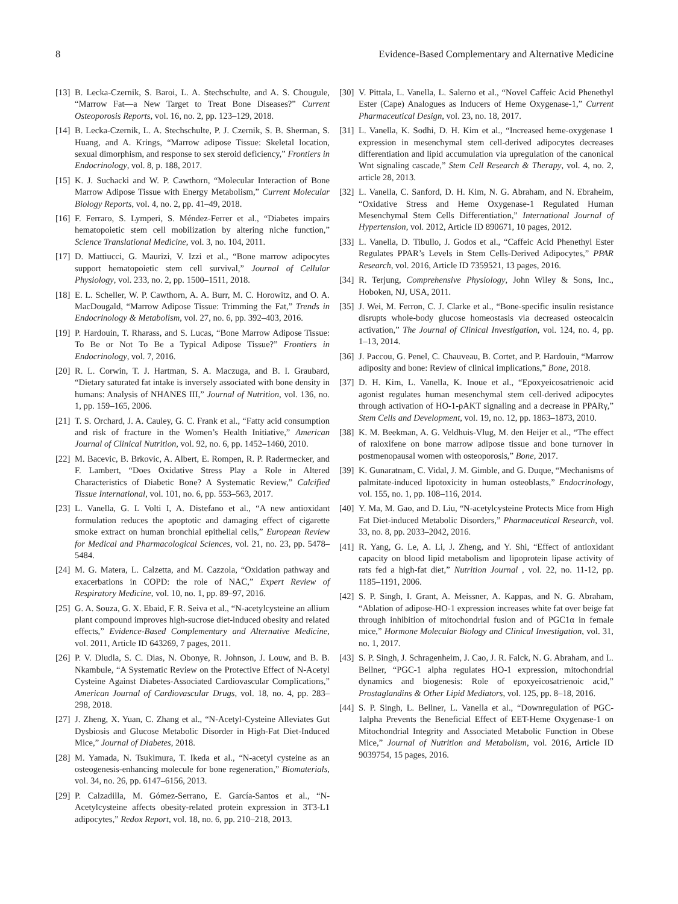8 Evidence-Based Complementary and Alternative Medicine
[13] B. Lecka-Czernik, S. Baroi, L. A. Stechschulte, and A. S. Chougule, “Marrow Fat—a New Target to Treat Bone Diseases?” Current Osteoporosis Reports, vol. 16, no. 2, pp. 123–129, 2018.
[14] B. Lecka-Czernik, L. A. Stechschulte, P. J. Czernik, S. B. Sherman, S. Huang, and A. Krings, “Marrow adipose Tissue: Skeletal location, sexual dimorphism, and response to sex steroid deficiency,” Frontiers in Endocrinology, vol. 8, p. 188, 2017.
[15] K. J. Suchacki and W. P. Cawthorn, “Molecular Interaction of Bone Marrow Adipose Tissue with Energy Metabolism,” Current Molecular Biology Reports, vol. 4, no. 2, pp. 41–49, 2018.
[16] F. Ferraro, S. Lymperi, S. Méndez-Ferrer et al., “Diabetes impairs hematopoietic stem cell mobilization by altering niche function,” Science Translational Medicine, vol. 3, no. 104, 2011.
[17] D. Mattiucci, G. Maurizi, V. Izzi et al., “Bone marrow adipocytes support hematopoietic stem cell survival,” Journal of Cellular Physiology, vol. 233, no. 2, pp. 1500–1511, 2018.
[18] E. L. Scheller, W. P. Cawthorn, A. A. Burr, M. C. Horowitz, and O. A. MacDougald, “Marrow Adipose Tissue: Trimming the Fat,” Trends in Endocrinology & Metabolism, vol. 27, no. 6, pp. 392–403, 2016.
[19] P. Hardouin, T. Rharass, and S. Lucas, “Bone Marrow Adipose Tissue: To Be or Not To Be a Typical Adipose Tissue?” Frontiers in Endocrinology, vol. 7, 2016.
[20] R. L. Corwin, T. J. Hartman, S. A. Maczuga, and B. I. Graubard, “Dietary saturated fat intake is inversely associated with bone density in humans: Analysis of NHANES III,” Journal of Nutrition, vol. 136, no. 1, pp. 159–165, 2006.
[21] T. S. Orchard, J. A. Cauley, G. C. Frank et al., “Fatty acid consumption and risk of fracture in the Women’s Health Initiative,” American Journal of Clinical Nutrition, vol. 92, no. 6, pp. 1452–1460, 2010.
[22] M. Bacevic, B. Brkovic, A. Albert, E. Rompen, R. P. Radermecker, and F. Lambert, “Does Oxidative Stress Play a Role in Altered Characteristics of Diabetic Bone? A Systematic Review,” Calcified Tissue International, vol. 101, no. 6, pp. 553–563, 2017.
[23] L. Vanella, G. L Volti I, A. Distefano et al., “A new antioxidant formulation reduces the apoptotic and damaging effect of cigarette smoke extract on human bronchial epithelial cells,” European Review for Medical and Pharmacological Sciences, vol. 21, no. 23, pp. 5478–5484.
[24] M. G. Matera, L. Calzetta, and M. Cazzola, “Oxidation pathway and exacerbations in COPD: the role of NAC,” Expert Review of Respiratory Medicine, vol. 10, no. 1, pp. 89–97, 2016.
[25] G. A. Souza, G. X. Ebaid, F. R. Seiva et al., “N-acetylcysteine an allium plant compound improves high-sucrose diet-induced obesity and related effects,” Evidence-Based Complementary and Alternative Medicine, vol. 2011, Article ID 643269, 7 pages, 2011.
[26] P. V. Dludla, S. C. Dias, N. Obonye, R. Johnson, J. Louw, and B. B. Nkambule, “A Systematic Review on the Protective Effect of N-Acetyl Cysteine Against Diabetes-Associated Cardiovascular Complications,” American Journal of Cardiovascular Drugs, vol. 18, no. 4, pp. 283–298, 2018.
[27] J. Zheng, X. Yuan, C. Zhang et al., “N-Acetyl-Cysteine Alleviates Gut Dysbiosis and Glucose Metabolic Disorder in High-Fat Diet-Induced Mice,” Journal of Diabetes, 2018.
[28] M. Yamada, N. Tsukimura, T. Ikeda et al., “N-acetyl cysteine as an osteogenesis-enhancing molecule for bone regeneration,” Biomaterials, vol. 34, no. 26, pp. 6147–6156, 2013.
[29] P. Calzadilla, M. Gómez-Serrano, E. García-Santos et al., “N-Acetylcysteine affects obesity-related protein expression in 3T3-L1 adipocytes,” Redox Report, vol. 18, no. 6, pp. 210–218, 2013.
[30] V. Pittala, L. Vanella, L. Salerno et al., “Novel Caffeic Acid Phenethyl Ester (Cape) Analogues as Inducers of Heme Oxygenase-1,” Current Pharmaceutical Design, vol. 23, no. 18, 2017.
[31] L. Vanella, K. Sodhi, D. H. Kim et al., “Increased heme-oxygenase 1 expression in mesenchymal stem cell-derived adipocytes decreases differentiation and lipid accumulation via upregulation of the canonical Wnt signaling cascade,” Stem Cell Research & Therapy, vol. 4, no. 2, article 28, 2013.
[32] L. Vanella, C. Sanford, D. H. Kim, N. G. Abraham, and N. Ebraheim, “Oxidative Stress and Heme Oxygenase-1 Regulated Human Mesenchymal Stem Cells Differentiation,” International Journal of Hypertension, vol. 2012, Article ID 890671, 10 pages, 2012.
[33] L. Vanella, D. Tibullo, J. Godos et al., “Caffeic Acid Phenethyl Ester Regulates PPAR’s Levels in Stem Cells-Derived Adipocytes,” PPAR Research, vol. 2016, Article ID 7359521, 13 pages, 2016.
[34] R. Terjung, Comprehensive Physiology, John Wiley & Sons, Inc., Hoboken, NJ, USA, 2011.
[35] J. Wei, M. Ferron, C. J. Clarke et al., “Bone-specific insulin resistance disrupts whole-body glucose homeostasis via decreased osteocalcin activation,” The Journal of Clinical Investigation, vol. 124, no. 4, pp. 1–13, 2014.
[36] J. Paccou, G. Penel, C. Chauveau, B. Cortet, and P. Hardouin, “Marrow adiposity and bone: Review of clinical implications,” Bone, 2018.
[37] D. H. Kim, L. Vanella, K. Inoue et al., “Epoxyeicosatrienoic acid agonist regulates human mesenchymal stem cell-derived adipocytes through activation of HO-1-pAKT signaling and a decrease in PPARγ,” Stem Cells and Development, vol. 19, no. 12, pp. 1863–1873, 2010.
[38] K. M. Beekman, A. G. Veldhuis-Vlug, M. den Heijer et al., “The effect of raloxifene on bone marrow adipose tissue and bone turnover in postmenopausal women with osteoporosis,” Bone, 2017.
[39] K. Gunaratnam, C. Vidal, J. M. Gimble, and G. Duque, “Mechanisms of palmitate-induced lipotoxicity in human osteoblasts,” Endocrinology, vol. 155, no. 1, pp. 108–116, 2014.
[40] Y. Ma, M. Gao, and D. Liu, “N-acetylcysteine Protects Mice from High Fat Diet-induced Metabolic Disorders,” Pharmaceutical Research, vol. 33, no. 8, pp. 2033–2042, 2016.
[41] R. Yang, G. Le, A. Li, J. Zheng, and Y. Shi, “Effect of antioxidant capacity on blood lipid metabolism and lipoprotein lipase activity of rats fed a high-fat diet,” Nutrition Journal , vol. 22, no. 11-12, pp. 1185–1191, 2006.
[42] S. P. Singh, I. Grant, A. Meissner, A. Kappas, and N. G. Abraham, “Ablation of adipose-HO-1 expression increases white fat over beige fat through inhibition of mitochondrial fusion and of PGC1α in female mice,” Hormone Molecular Biology and Clinical Investigation, vol. 31, no. 1, 2017.
[43] S. P. Singh, J. Schragenheim, J. Cao, J. R. Falck, N. G. Abraham, and L. Bellner, “PGC-1 alpha regulates HO-1 expression, mitochondrial dynamics and biogenesis: Role of epoxyeicosatrienoic acid,” Prostaglandins & Other Lipid Mediators, vol. 125, pp. 8–18, 2016.
[44] S. P. Singh, L. Bellner, L. Vanella et al., “Downregulation of PGC-1alpha Prevents the Beneficial Effect of EET-Heme Oxygenase-1 on Mitochondrial Integrity and Associated Metabolic Function in Obese Mice,” Journal of Nutrition and Metabolism, vol. 2016, Article ID 9039754, 15 pages, 2016.